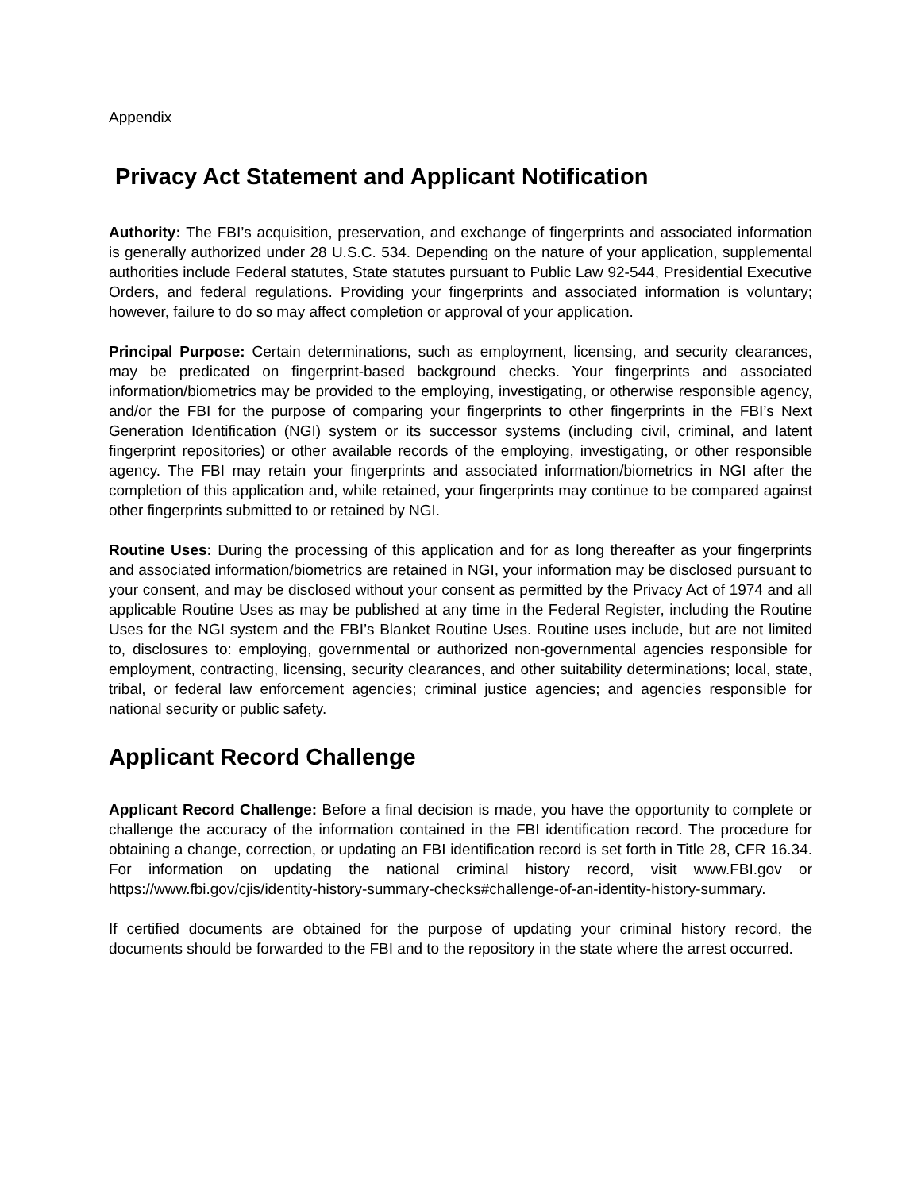Appendix
Privacy Act Statement and Applicant Notification
Authority: The FBI’s acquisition, preservation, and exchange of fingerprints and associated information is generally authorized under 28 U.S.C. 534. Depending on the nature of your application, supplemental authorities include Federal statutes, State statutes pursuant to Public Law 92-544, Presidential Executive Orders, and federal regulations. Providing your fingerprints and associated information is voluntary; however, failure to do so may affect completion or approval of your application.
Principal Purpose: Certain determinations, such as employment, licensing, and security clearances, may be predicated on fingerprint-based background checks. Your fingerprints and associated information/biometrics may be provided to the employing, investigating, or otherwise responsible agency, and/or the FBI for the purpose of comparing your fingerprints to other fingerprints in the FBI’s Next Generation Identification (NGI) system or its successor systems (including civil, criminal, and latent fingerprint repositories) or other available records of the employing, investigating, or other responsible agency. The FBI may retain your fingerprints and associated information/biometrics in NGI after the completion of this application and, while retained, your fingerprints may continue to be compared against other fingerprints submitted to or retained by NGI.
Routine Uses: During the processing of this application and for as long thereafter as your fingerprints and associated information/biometrics are retained in NGI, your information may be disclosed pursuant to your consent, and may be disclosed without your consent as permitted by the Privacy Act of 1974 and all applicable Routine Uses as may be published at any time in the Federal Register, including the Routine Uses for the NGI system and the FBI’s Blanket Routine Uses. Routine uses include, but are not limited to, disclosures to: employing, governmental or authorized non-governmental agencies responsible for employment, contracting, licensing, security clearances, and other suitability determinations; local, state, tribal, or federal law enforcement agencies; criminal justice agencies; and agencies responsible for national security or public safety.
Applicant Record Challenge
Applicant Record Challenge: Before a final decision is made, you have the opportunity to complete or challenge the accuracy of the information contained in the FBI identification record. The procedure for obtaining a change, correction, or updating an FBI identification record is set forth in Title 28, CFR 16.34. For information on updating the national criminal history record, visit www.FBI.gov or https://www.fbi.gov/cjis/identity-history-summary-checks#challenge-of-an-identity-history-summary.
If certified documents are obtained for the purpose of updating your criminal history record, the documents should be forwarded to the FBI and to the repository in the state where the arrest occurred.